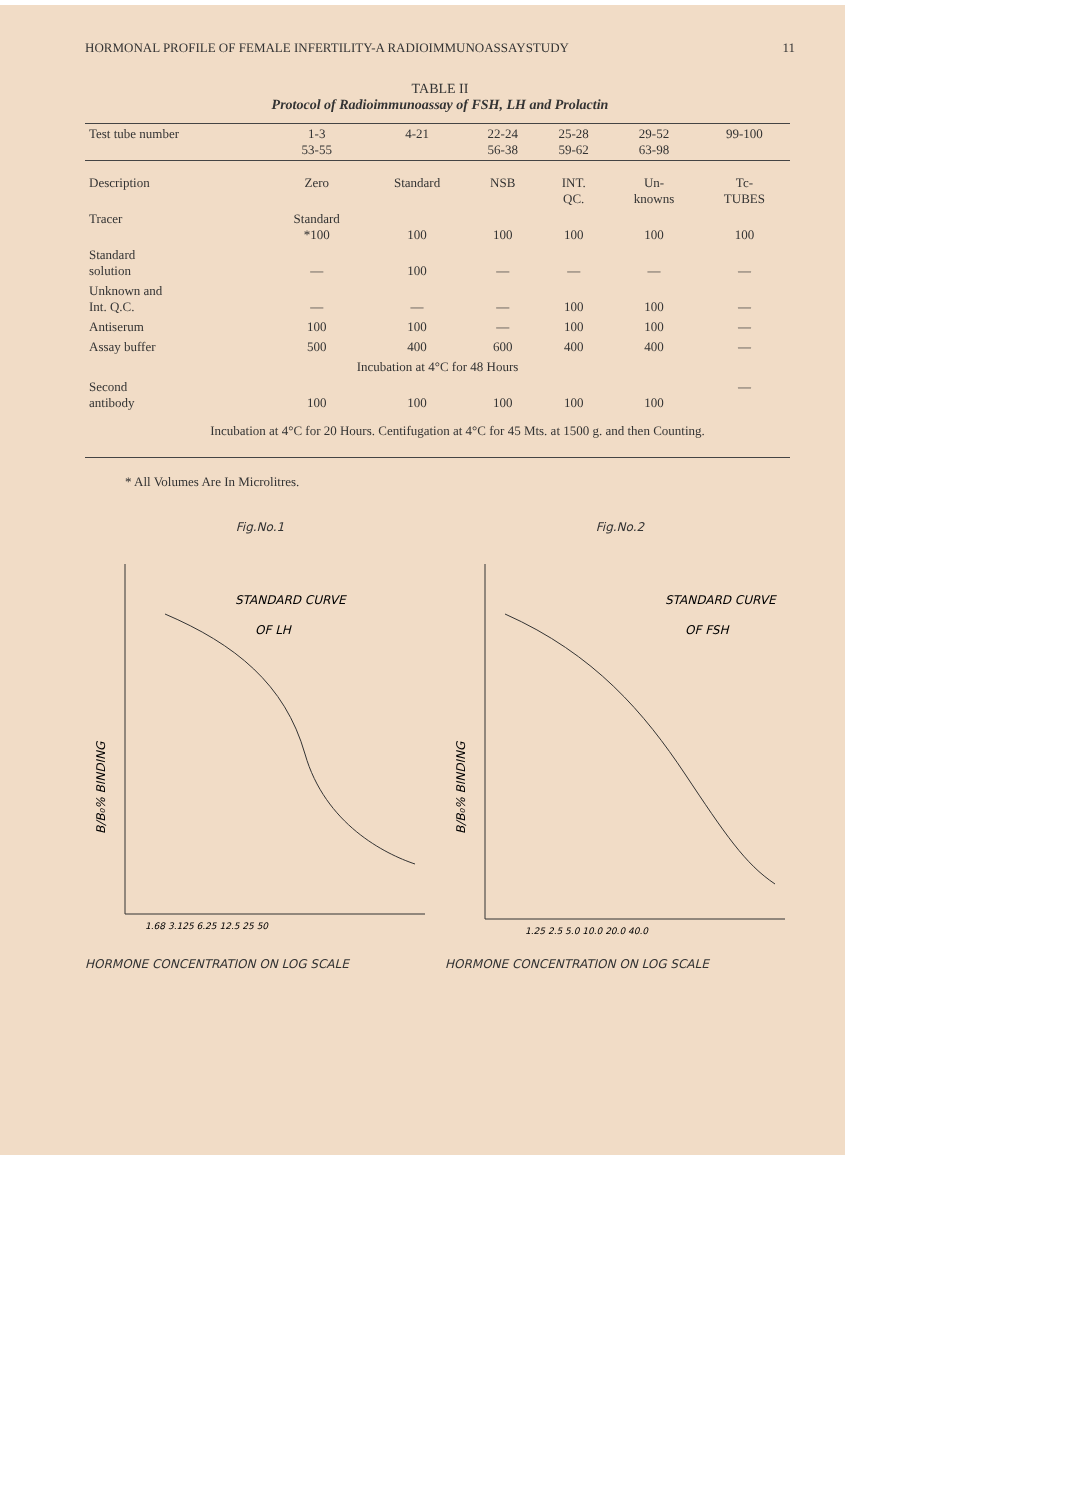HORMONAL PROFILE OF FEMALE INFERTILITY-A RADIOIMMUNOASSAYSTUDY 11
TABLE II
Protocol of Radioimmunoassay of FSH, LH and Prolactin
| Test tube number | 1-3 53-55 | 4-21 | 22-24 56-38 | 25-28 59-62 | 29-52 63-98 | 99-100 |
| --- | --- | --- | --- | --- | --- | --- |
| Description | Zero | Standard | NSB | INT. QC. | Un- knowns | Tc- TUBES |
| Tracer | Standard *100 | 100 | 100 | 100 | 100 | 100 |
| Standard solution | — | 100 | — | — | — | — |
| Unknown and Int. Q.C. | — | — | — | 100 | 100 | — |
| Antiserum | 100 | 100 | — | 100 | 100 | — |
| Assay buffer | 500 | 400 | 600 | 400 | 400 | — |
| Incubation at 4°C for 48 Hours | | | | | | |
| Second antibody | 100 | 100 | 100 | 100 | 100 | — |
| Incubation at 4°C for 20 Hours. Centifugation at 4°C for 45 Mts. at 1500 g. and then Counting. | | | | | | |
* All Volumes Are In Microlitres.
Fig.No.1
STANDARD CURVE
OF LH
B/B₀% BINDING
1.68 3.125 6.25 12.5 25 50
HORMONE CONCENTRATION ON LOG SCALE
Fig.No.2
STANDARD CURVE
OF FSH
B/B₀% BINDING
1.25 2.5 5.0 10.0 20.0 40.0
HORMONE CONCENTRATION ON LOG SCALE